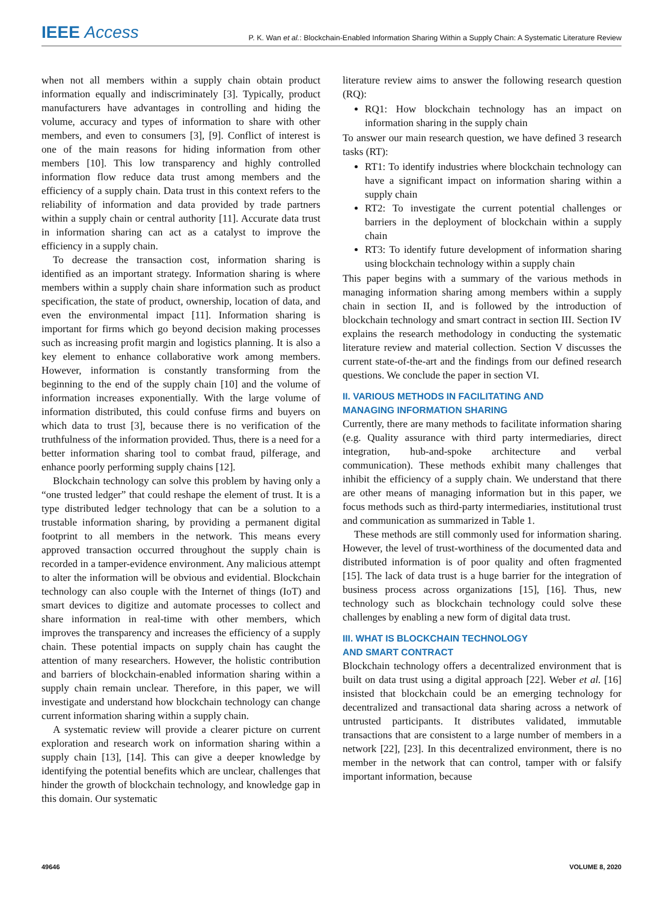IEEE Access
P. K. Wan et al.: Blockchain-Enabled Information Sharing Within a Supply Chain: A Systematic Literature Review
when not all members within a supply chain obtain product information equally and indiscriminately [3]. Typically, product manufacturers have advantages in controlling and hiding the volume, accuracy and types of information to share with other members, and even to consumers [3], [9]. Conflict of interest is one of the main reasons for hiding information from other members [10]. This low transparency and highly controlled information flow reduce data trust among members and the efficiency of a supply chain. Data trust in this context refers to the reliability of information and data provided by trade partners within a supply chain or central authority [11]. Accurate data trust in information sharing can act as a catalyst to improve the efficiency in a supply chain.
To decrease the transaction cost, information sharing is identified as an important strategy. Information sharing is where members within a supply chain share information such as product specification, the state of product, ownership, location of data, and even the environmental impact [11]. Information sharing is important for firms which go beyond decision making processes such as increasing profit margin and logistics planning. It is also a key element to enhance collaborative work among members. However, information is constantly transforming from the beginning to the end of the supply chain [10] and the volume of information increases exponentially. With the large volume of information distributed, this could confuse firms and buyers on which data to trust [3], because there is no verification of the truthfulness of the information provided. Thus, there is a need for a better information sharing tool to combat fraud, pilferage, and enhance poorly performing supply chains [12].
Blockchain technology can solve this problem by having only a “one trusted ledger” that could reshape the element of trust. It is a type distributed ledger technology that can be a solution to a trustable information sharing, by providing a permanent digital footprint to all members in the network. This means every approved transaction occurred throughout the supply chain is recorded in a tamper-evidence environment. Any malicious attempt to alter the information will be obvious and evidential. Blockchain technology can also couple with the Internet of things (IoT) and smart devices to digitize and automate processes to collect and share information in real-time with other members, which improves the transparency and increases the efficiency of a supply chain. These potential impacts on supply chain has caught the attention of many researchers. However, the holistic contribution and barriers of blockchain-enabled information sharing within a supply chain remain unclear. Therefore, in this paper, we will investigate and understand how blockchain technology can change current information sharing within a supply chain.
A systematic review will provide a clearer picture on current exploration and research work on information sharing within a supply chain [13], [14]. This can give a deeper knowledge by identifying the potential benefits which are unclear, challenges that hinder the growth of blockchain technology, and knowledge gap in this domain. Our systematic
literature review aims to answer the following research question (RQ):
RQ1: How blockchain technology has an impact on information sharing in the supply chain
To answer our main research question, we have defined 3 research tasks (RT):
RT1: To identify industries where blockchain technology can have a significant impact on information sharing within a supply chain
RT2: To investigate the current potential challenges or barriers in the deployment of blockchain within a supply chain
RT3: To identify future development of information sharing using blockchain technology within a supply chain
This paper begins with a summary of the various methods in managing information sharing among members within a supply chain in section II, and is followed by the introduction of blockchain technology and smart contract in section III. Section IV explains the research methodology in conducting the systematic literature review and material collection. Section V discusses the current state-of-the-art and the findings from our defined research questions. We conclude the paper in section VI.
II. VARIOUS METHODS IN FACILITATING AND
MANAGING INFORMATION SHARING
Currently, there are many methods to facilitate information sharing (e.g. Quality assurance with third party intermediaries, direct integration, hub-and-spoke architecture and verbal communication). These methods exhibit many challenges that inhibit the efficiency of a supply chain. We understand that there are other means of managing information but in this paper, we focus methods such as third-party intermediaries, institutional trust and communication as summarized in Table 1.
These methods are still commonly used for information sharing. However, the level of trust-worthiness of the documented data and distributed information is of poor quality and often fragmented [15]. The lack of data trust is a huge barrier for the integration of business process across organizations [15], [16]. Thus, new technology such as blockchain technology could solve these challenges by enabling a new form of digital data trust.
III. WHAT IS BLOCKCHAIN TECHNOLOGY
AND SMART CONTRACT
Blockchain technology offers a decentralized environment that is built on data trust using a digital approach [22]. Weber et al. [16] insisted that blockchain could be an emerging technology for decentralized and transactional data sharing across a network of untrusted participants. It distributes validated, immutable transactions that are consistent to a large number of members in a network [22], [23]. In this decentralized environment, there is no member in the network that can control, tamper with or falsify important information, because
49646 VOLUME 8, 2020